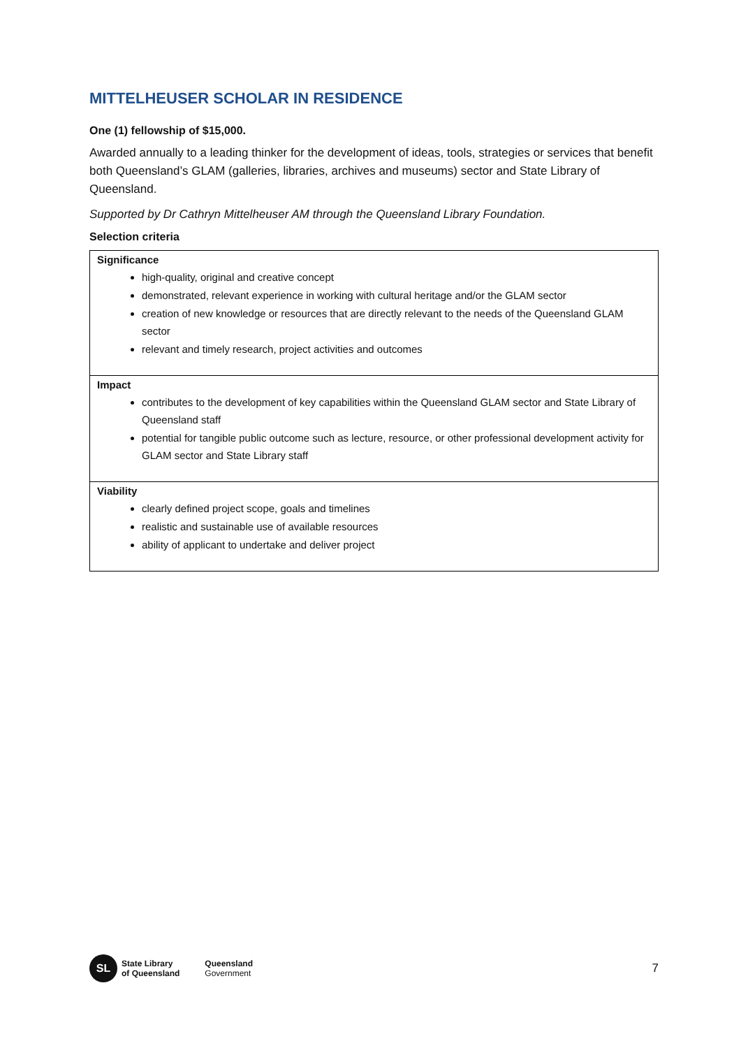MITTELHEUSER SCHOLAR IN RESIDENCE
One (1) fellowship of $15,000.
Awarded annually to a leading thinker for the development of ideas, tools, strategies or services that benefit both Queensland’s GLAM (galleries, libraries, archives and museums) sector and State Library of Queensland.
Supported by Dr Cathryn Mittelheuser AM through the Queensland Library Foundation.
Selection criteria
| Significance high-quality, original and creative concept demonstrated, relevant experience in working with cultural heritage and/or the GLAM sector creation of new knowledge or resources that are directly relevant to the needs of the Queensland GLAM sector relevant and timely research, project activities and outcomes |
| Impact contributes to the development of key capabilities within the Queensland GLAM sector and State Library of Queensland staff potential for tangible public outcome such as lecture, resource, or other professional development activity for GLAM sector and State Library staff |
| Viability clearly defined project scope, goals and timelines realistic and sustainable use of available resources ability of applicant to undertake and deliver project |
SL
State Library
of Queensland
Queensland
Government
7